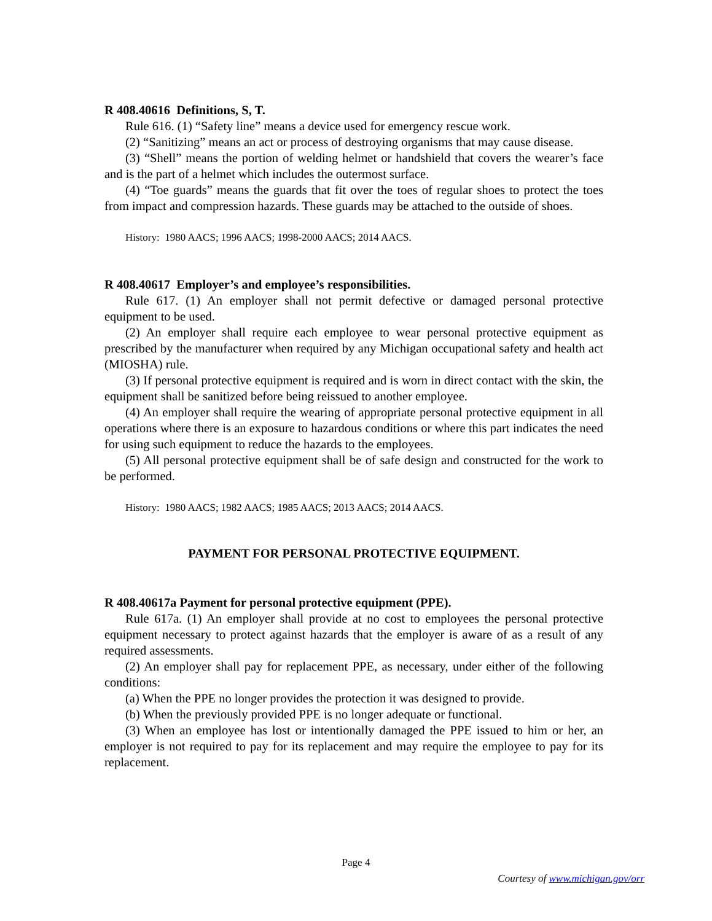R 408.40616 Definitions, S, T.
Rule 616. (1) “Safety line” means a device used for emergency rescue work.
(2) “Sanitizing” means an act or process of destroying organisms that may cause disease.
(3) “Shell” means the portion of welding helmet or handshield that covers the wearer’s face and is the part of a helmet which includes the outermost surface.
(4) “Toe guards” means the guards that fit over the toes of regular shoes to protect the toes from impact and compression hazards. These guards may be attached to the outside of shoes.
History: 1980 AACS; 1996 AACS; 1998-2000 AACS; 2014 AACS.
R 408.40617 Employer’s and employee’s responsibilities.
Rule 617. (1) An employer shall not permit defective or damaged personal protective equipment to be used.
(2) An employer shall require each employee to wear personal protective equipment as prescribed by the manufacturer when required by any Michigan occupational safety and health act (MIOSHA) rule.
(3) If personal protective equipment is required and is worn in direct contact with the skin, the equipment shall be sanitized before being reissued to another employee.
(4) An employer shall require the wearing of appropriate personal protective equipment in all operations where there is an exposure to hazardous conditions or where this part indicates the need for using such equipment to reduce the hazards to the employees.
(5) All personal protective equipment shall be of safe design and constructed for the work to be performed.
History: 1980 AACS; 1982 AACS; 1985 AACS; 2013 AACS; 2014 AACS.
PAYMENT FOR PERSONAL PROTECTIVE EQUIPMENT.
R 408.40617a Payment for personal protective equipment (PPE).
Rule 617a. (1) An employer shall provide at no cost to employees the personal protective equipment necessary to protect against hazards that the employer is aware of as a result of any required assessments.
(2) An employer shall pay for replacement PPE, as necessary, under either of the following conditions:
(a) When the PPE no longer provides the protection it was designed to provide.
(b) When the previously provided PPE is no longer adequate or functional.
(3) When an employee has lost or intentionally damaged the PPE issued to him or her, an employer is not required to pay for its replacement and may require the employee to pay for its replacement.
Page 4
Courtesy of www.michigan.gov/orr